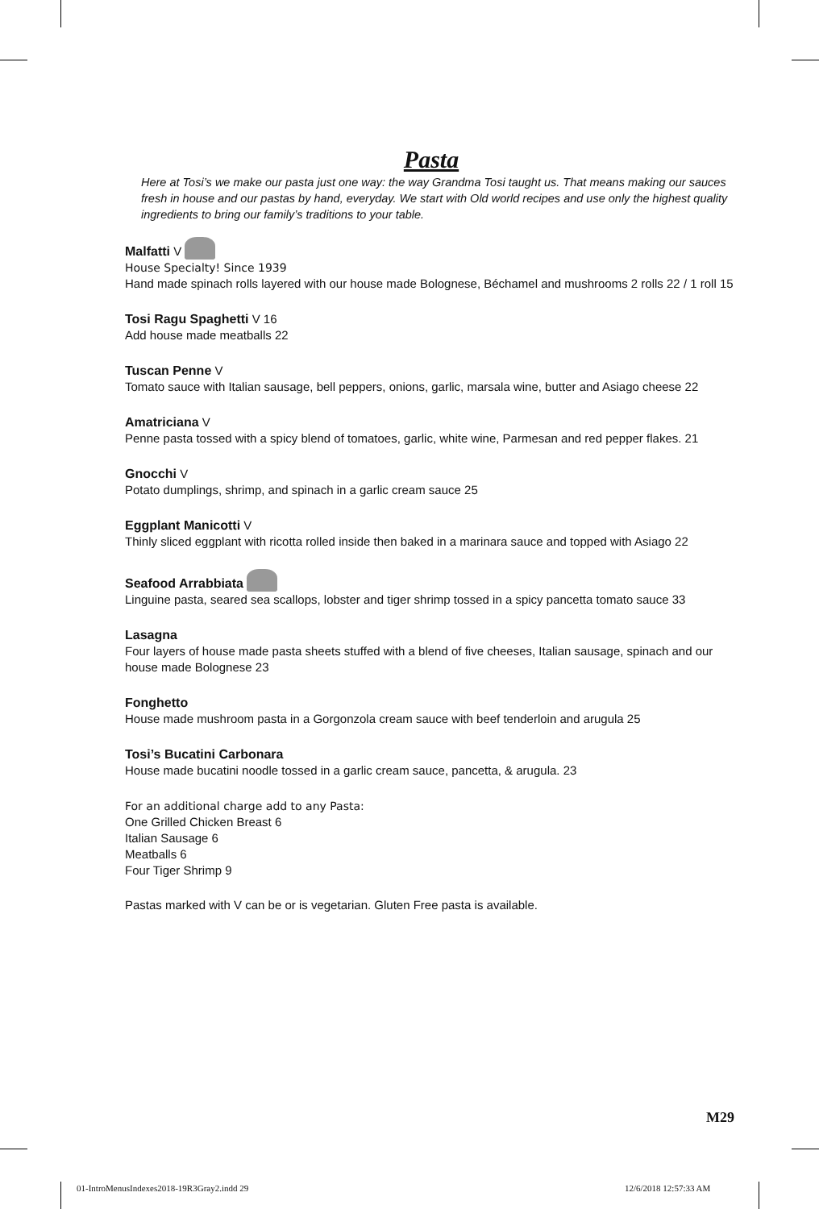Pasta
Here at Tosi’s we make our pasta just one way: the way Grandma Tosi taught us. That means making our sauces fresh in house and our pastas by hand, everyday. We start with Old world recipes and use only the highest quality ingredients to bring our family’s traditions to your table.
Malfatti V
House Specialty! Since 1939
Hand made spinach rolls layered with our house made Bolognese, Béchamel and mushrooms 2 rolls 22 / 1 roll 15
Tosi Ragu Spaghetti V 16
Add house made meatballs 22
Tuscan Penne V
Tomato sauce with Italian sausage, bell peppers, onions, garlic, marsala wine, butter and Asiago cheese 22
Amatriciana V
Penne pasta tossed with a spicy blend of tomatoes, garlic, white wine, Parmesan and red pepper flakes. 21
Gnocchi V
Potato dumplings, shrimp, and spinach in a garlic cream sauce 25
Eggplant Manicotti V
Thinly sliced eggplant with ricotta rolled inside then baked in a marinara sauce and topped with Asiago 22
Seafood Arrabbiata
Linguine pasta, seared sea scallops, lobster and tiger shrimp tossed in a spicy pancetta tomato sauce 33
Lasagna
Four layers of house made pasta sheets stuffed with a blend of five cheeses, Italian sausage, spinach and our house made Bolognese 23
Fonghetto
House made mushroom pasta in a Gorgonzola cream sauce with beef tenderloin and arugula 25
Tosi’s Bucatini Carbonara
House made bucatini noodle tossed in a garlic cream sauce, pancetta, & arugula. 23
For an additional charge add to any Pasta:
One Grilled Chicken Breast 6
Italian Sausage 6
Meatballs 6
Four Tiger Shrimp 9
Pastas marked with V can be or is vegetarian. Gluten Free pasta is available.
M29
01-IntroMenusIndexes2018-19R3Gray2.indd 29
12/6/2018 12:57:33 AM